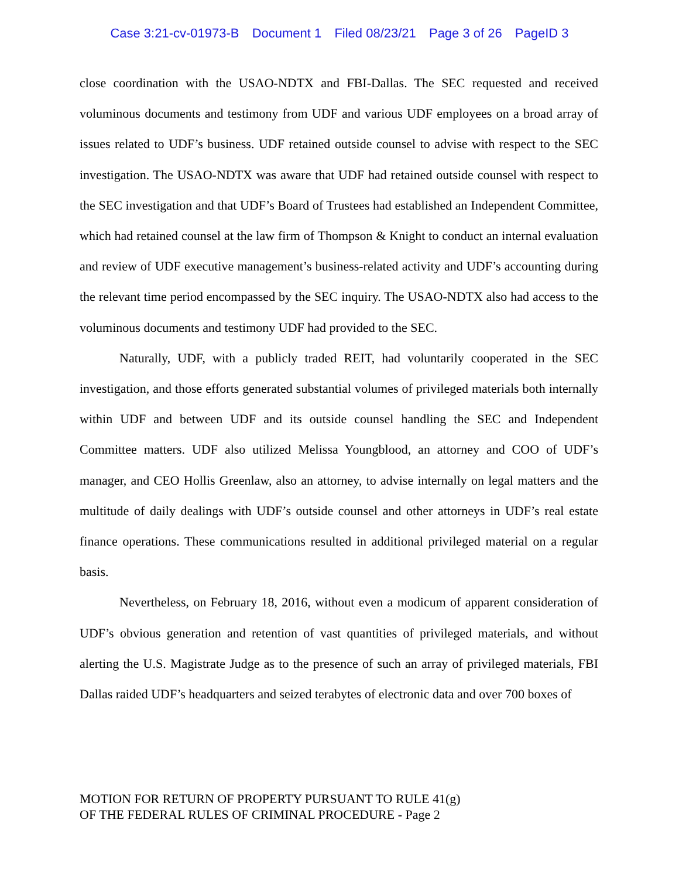Case 3:21-cv-01973-B Document 1 Filed 08/23/21 Page 3 of 26 PageID 3
close coordination with the USAO-NDTX and FBI-Dallas. The SEC requested and received voluminous documents and testimony from UDF and various UDF employees on a broad array of issues related to UDF’s business. UDF retained outside counsel to advise with respect to the SEC investigation. The USAO-NDTX was aware that UDF had retained outside counsel with respect to the SEC investigation and that UDF’s Board of Trustees had established an Independent Committee, which had retained counsel at the law firm of Thompson & Knight to conduct an internal evaluation and review of UDF executive management’s business-related activity and UDF’s accounting during the relevant time period encompassed by the SEC inquiry. The USAO-NDTX also had access to the voluminous documents and testimony UDF had provided to the SEC.
Naturally, UDF, with a publicly traded REIT, had voluntarily cooperated in the SEC investigation, and those efforts generated substantial volumes of privileged materials both internally within UDF and between UDF and its outside counsel handling the SEC and Independent Committee matters. UDF also utilized Melissa Youngblood, an attorney and COO of UDF’s manager, and CEO Hollis Greenlaw, also an attorney, to advise internally on legal matters and the multitude of daily dealings with UDF’s outside counsel and other attorneys in UDF’s real estate finance operations. These communications resulted in additional privileged material on a regular basis.
Nevertheless, on February 18, 2016, without even a modicum of apparent consideration of UDF’s obvious generation and retention of vast quantities of privileged materials, and without alerting the U.S. Magistrate Judge as to the presence of such an array of privileged materials, FBI Dallas raided UDF’s headquarters and seized terabytes of electronic data and over 700 boxes of
MOTION FOR RETURN OF PROPERTY PURSUANT TO RULE 41(g)
OF THE FEDERAL RULES OF CRIMINAL PROCEDURE - Page 2